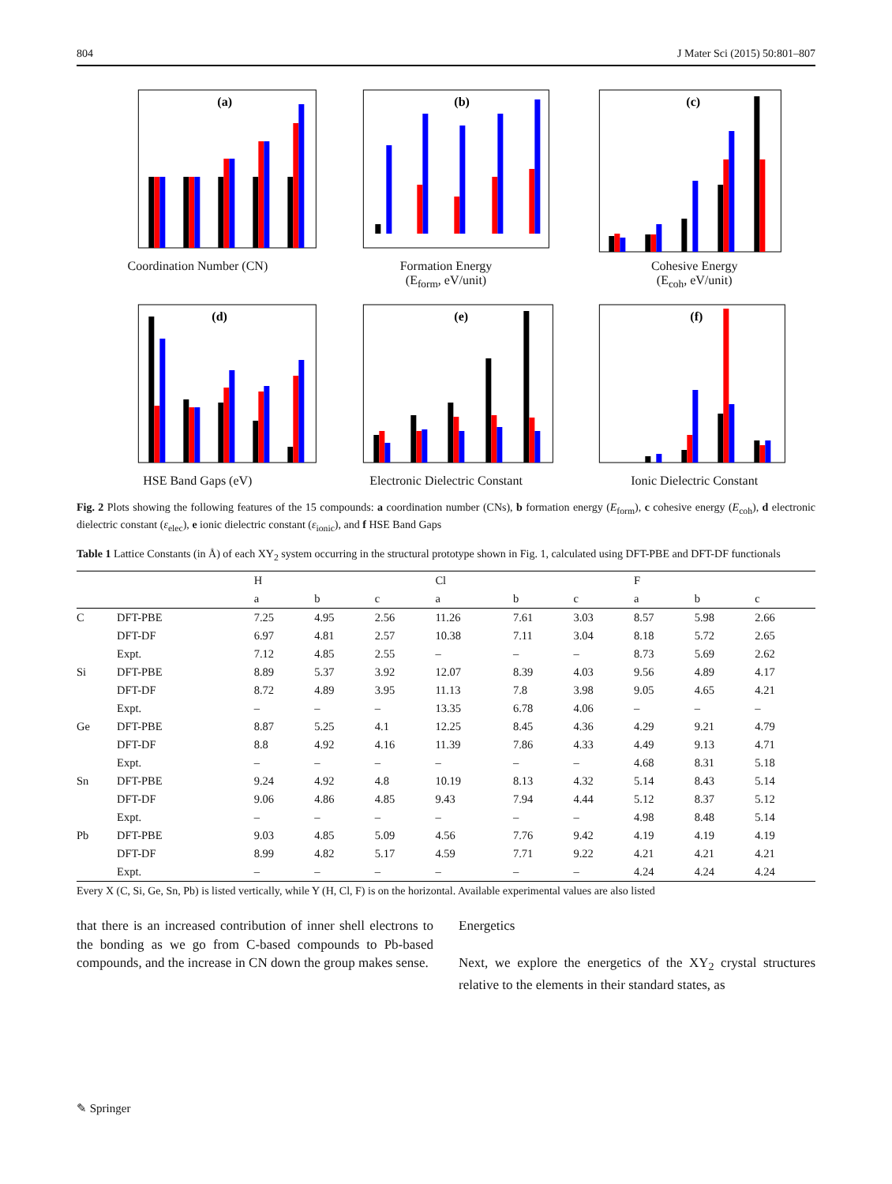804 J Mater Sci (2015) 50:801–807
(a)
Coordination Number (CN)
(b)
Formation Energy
(E<sub>form</sub>, eV/unit)
(c)
Cohesive Energy
(E<sub>coh</sub>, eV/unit)
(d)
HSE Band Gaps (eV)
(e)
Electronic Dielectric Constant
(f)
Ionic Dielectric Constant
Fig. 2 Plots showing the following features of the 15 compounds: a coordination number (CNs), b formation energy (E<sub>form</sub>), c cohesive energy (E<sub>coh</sub>), d electronic dielectric constant (ε<sub>elec</sub>), e ionic dielectric constant (ε<sub>ionic</sub>), and f HSE Band Gaps
Table 1 Lattice Constants (in Å) of each XY<sub>2</sub> system occurring in the structural prototype shown in Fig. 1, calculated using DFT-PBE and DFT-DF functionals
| | | H | | | Cl | | | F | | |
| --- | --- | --- | --- | --- | --- | --- | --- | --- | --- | --- |
| | | a | b | c | a | b | c | a | b | c |
| C | DFT-PBE | 7.25 | 4.95 | 2.56 | 11.26 | 7.61 | 3.03 | 8.57 | 5.98 | 2.66 |
| | DFT-DF | 6.97 | 4.81 | 2.57 | 10.38 | 7.11 | 3.04 | 8.18 | 5.72 | 2.65 |
| | Expt. | 7.12 | 4.85 | 2.55 | – | – | – | 8.73 | 5.69 | 2.62 |
| Si | DFT-PBE | 8.89 | 5.37 | 3.92 | 12.07 | 8.39 | 4.03 | 9.56 | 4.89 | 4.17 |
| | DFT-DF | 8.72 | 4.89 | 3.95 | 11.13 | 7.8 | 3.98 | 9.05 | 4.65 | 4.21 |
| | Expt. | – | – | – | 13.35 | 6.78 | 4.06 | – | – | – |
| Ge | DFT-PBE | 8.87 | 5.25 | 4.1 | 12.25 | 8.45 | 4.36 | 4.29 | 9.21 | 4.79 |
| | DFT-DF | 8.8 | 4.92 | 4.16 | 11.39 | 7.86 | 4.33 | 4.49 | 9.13 | 4.71 |
| | Expt. | – | – | – | – | – | – | 4.68 | 8.31 | 5.18 |
| Sn | DFT-PBE | 9.24 | 4.92 | 4.8 | 10.19 | 8.13 | 4.32 | 5.14 | 8.43 | 5.14 |
| | DFT-DF | 9.06 | 4.86 | 4.85 | 9.43 | 7.94 | 4.44 | 5.12 | 8.37 | 5.12 |
| | Expt. | – | – | – | – | – | – | 4.98 | 8.48 | 5.14 |
| Pb | DFT-PBE | 9.03 | 4.85 | 5.09 | 4.56 | 7.76 | 9.42 | 4.19 | 4.19 | 4.19 |
| | DFT-DF | 8.99 | 4.82 | 5.17 | 4.59 | 7.71 | 9.22 | 4.21 | 4.21 | 4.21 |
| | Expt. | – | – | – | – | – | – | 4.24 | 4.24 | 4.24 |
Every X (C, Si, Ge, Sn, Pb) is listed vertically, while Y (H, Cl, F) is on the horizontal. Available experimental values are also listed
that there is an increased contribution of inner shell electrons to the bonding as we go from C-based compounds to Pb-based compounds, and the increase in CN down the group makes sense.
Energetics
Next, we explore the energetics of the XY<sub>2</sub> crystal structures relative to the elements in their standard states, as
✎ Springer